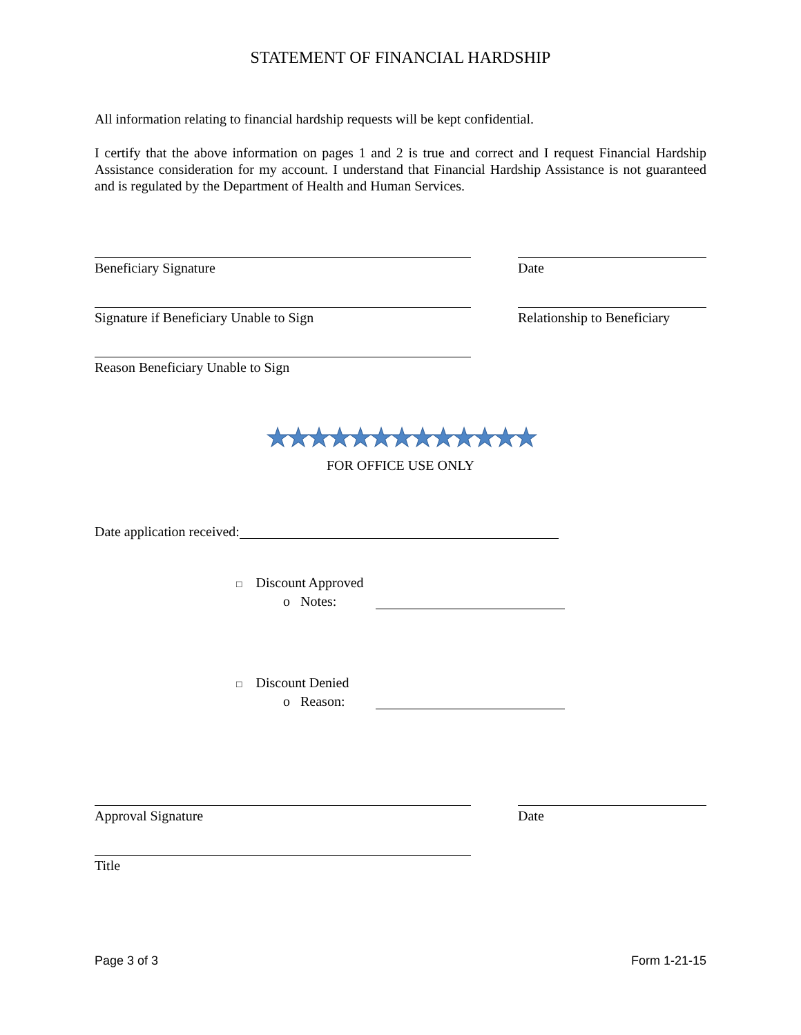STATEMENT OF FINANCIAL HARDSHIP
All information relating to financial hardship requests will be kept confidential.
I certify that the above information on pages 1 and 2 is true and correct and I request Financial Hardship Assistance consideration for my account. I understand that Financial Hardship Assistance is not guaranteed and is regulated by the Department of Health and Human Services.
Beneficiary Signature Date
Signature if Beneficiary Unable to Sign Relationship to Beneficiary
Reason Beneficiary Unable to Sign
★★★★★★★★★★★★★
FOR OFFICE USE ONLY
Date application received:
□ Discount Approved
o Notes:
□ Discount Denied
o Reason:
Approval Signature Date
Title
Page 3 of 3 Form 1-21-15